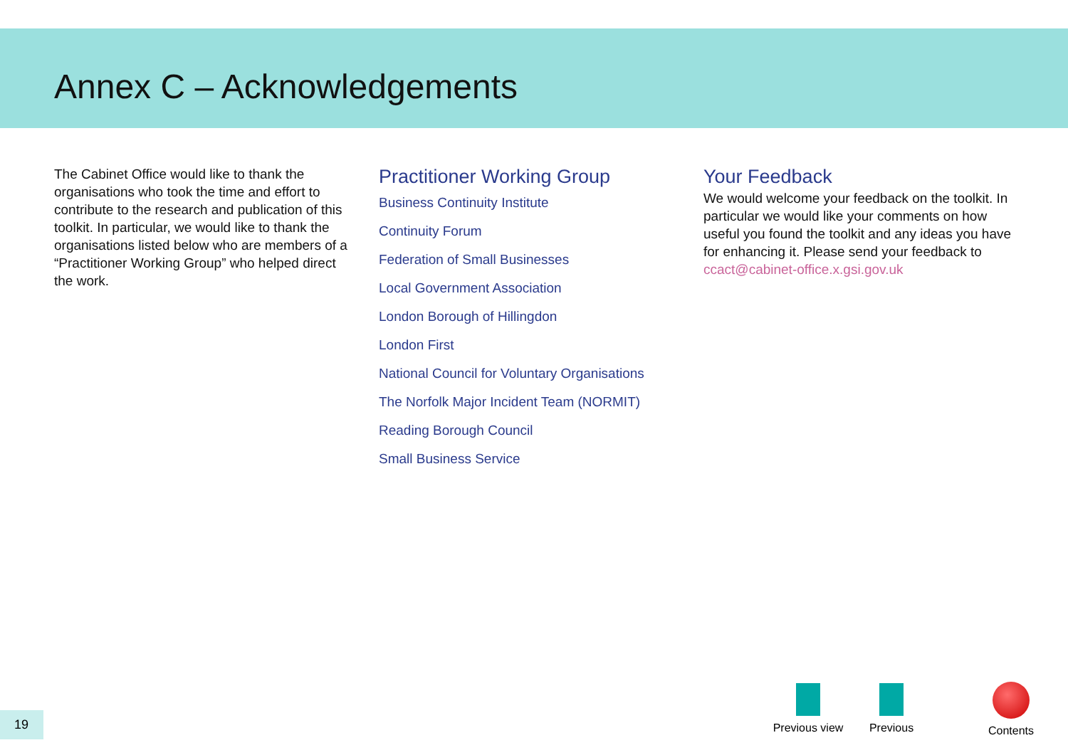Annex C – Acknowledgements
The Cabinet Office would like to thank the organisations who took the time and effort to contribute to the research and publication of this toolkit. In particular, we would like to thank the organisations listed below who are members of a “Practitioner Working Group” who helped direct the work.
Practitioner Working Group
Business Continuity Institute
Continuity Forum
Federation of Small Businesses
Local Government Association
London Borough of Hillingdon
London First
National Council for Voluntary Organisations
The Norfolk Major Incident Team (NORMIT)
Reading Borough Council
Small Business Service
Your Feedback
We would welcome your feedback on the toolkit. In particular we would like your comments on how useful you found the toolkit and any ideas you have for enhancing it. Please send your feedback to ccact@cabinet-office.x.gsi.gov.uk
19
Previous view
Previous Contents